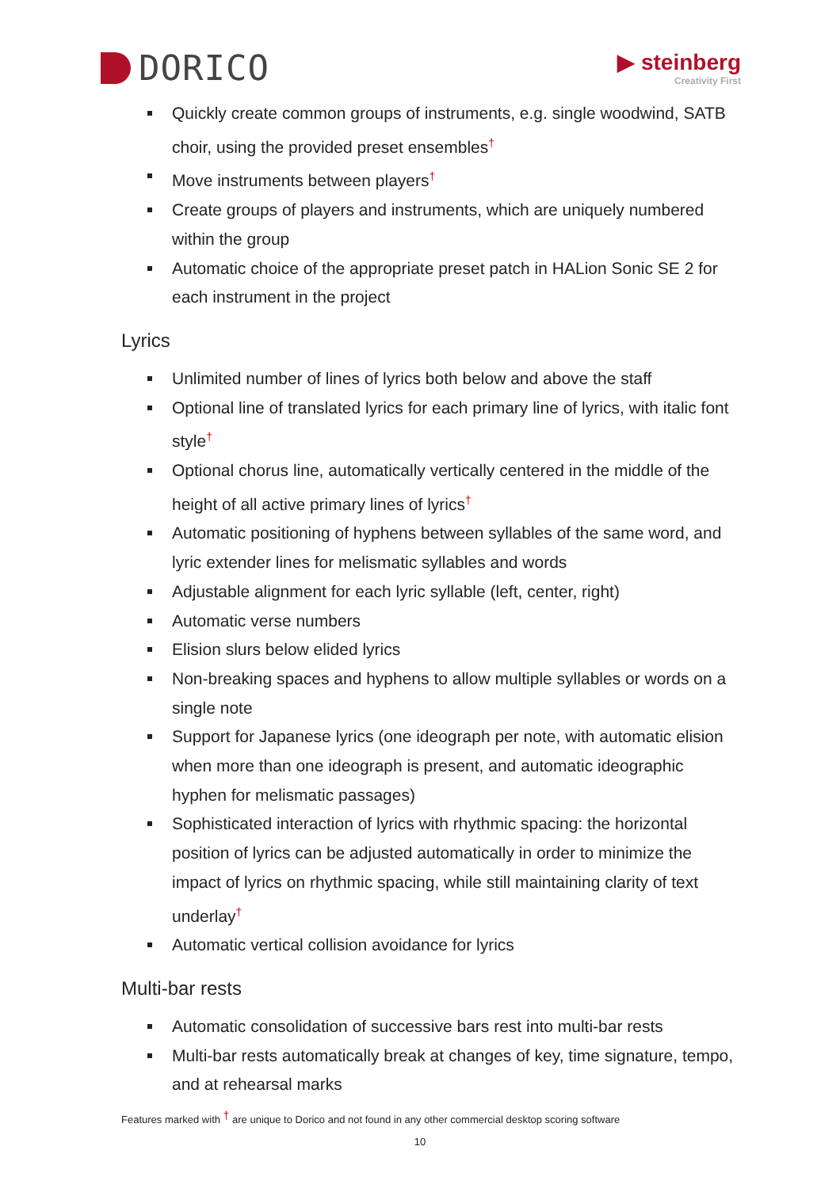DORICO
▶ steinberg
Creativity First
Quickly create common groups of instruments, e.g. single woodwind, SATB choir, using the provided preset ensembles<sup>†</sup>
Move instruments between players<sup>†</sup>
Create groups of players and instruments, which are uniquely numbered within the group
Automatic choice of the appropriate preset patch in HALion Sonic SE 2 for each instrument in the project
Lyrics
Unlimited number of lines of lyrics both below and above the staff
Optional line of translated lyrics for each primary line of lyrics, with italic font style<sup>†</sup>
Optional chorus line, automatically vertically centered in the middle of the height of all active primary lines of lyrics<sup>†</sup>
Automatic positioning of hyphens between syllables of the same word, and lyric extender lines for melismatic syllables and words
Adjustable alignment for each lyric syllable (left, center, right)
Automatic verse numbers
Elision slurs below elided lyrics
Non-breaking spaces and hyphens to allow multiple syllables or words on a single note
Support for Japanese lyrics (one ideograph per note, with automatic elision when more than one ideograph is present, and automatic ideographic hyphen for melismatic passages)
Sophisticated interaction of lyrics with rhythmic spacing: the horizontal position of lyrics can be adjusted automatically in order to minimize the impact of lyrics on rhythmic spacing, while still maintaining clarity of text underlay<sup>†</sup>
Automatic vertical collision avoidance for lyrics
Multi-bar rests
Automatic consolidation of successive bars rest into multi-bar rests
Multi-bar rests automatically break at changes of key, time signature, tempo, and at rehearsal marks
Features marked with <sup>†</sup> are unique to Dorico and not found in any other commercial desktop scoring software
10